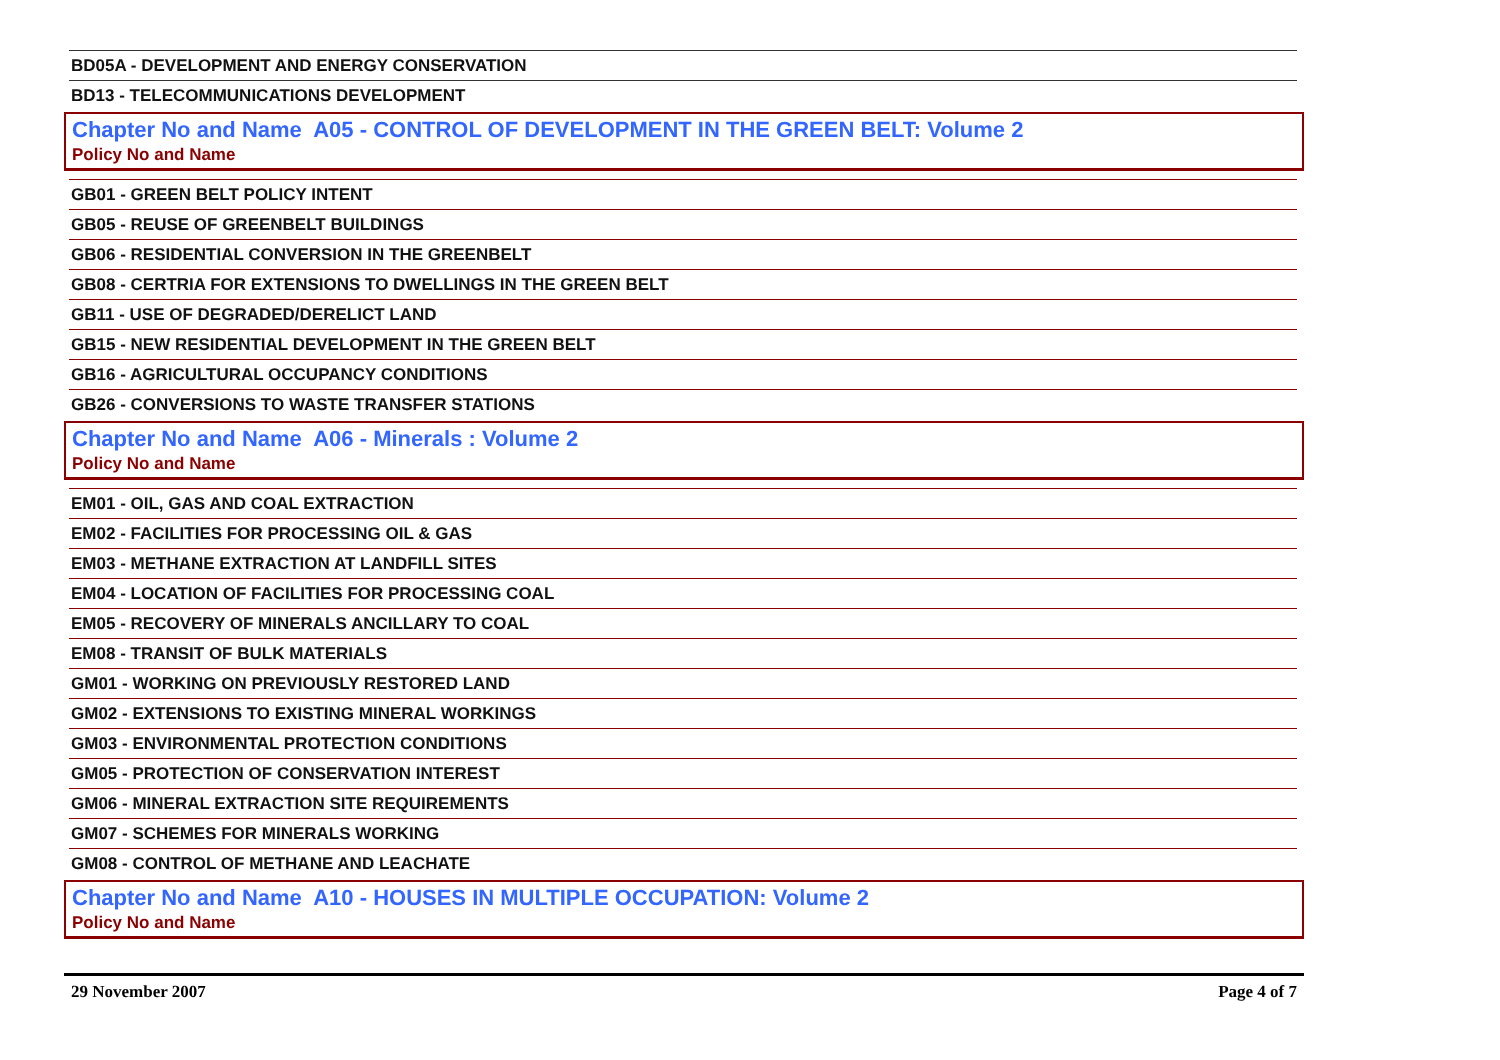BD05A - DEVELOPMENT AND ENERGY CONSERVATION
BD13 - TELECOMMUNICATIONS DEVELOPMENT
Chapter No and Name A05 - CONTROL OF DEVELOPMENT IN THE GREEN BELT: Volume 2
Policy No and Name
GB01 - GREEN BELT POLICY INTENT
GB05 - REUSE OF GREENBELT BUILDINGS
GB06 - RESIDENTIAL CONVERSION IN THE GREENBELT
GB08 - CERTRIA FOR EXTENSIONS TO DWELLINGS IN THE GREEN BELT
GB11 - USE OF DEGRADED/DERELICT LAND
GB15 - NEW RESIDENTIAL DEVELOPMENT IN THE GREEN BELT
GB16 - AGRICULTURAL OCCUPANCY CONDITIONS
GB26 - CONVERSIONS TO WASTE TRANSFER STATIONS
Chapter No and Name A06 - Minerals : Volume 2
Policy No and Name
EM01 - OIL, GAS AND COAL EXTRACTION
EM02 - FACILITIES FOR PROCESSING OIL & GAS
EM03 - METHANE EXTRACTION AT LANDFILL SITES
EM04 - LOCATION OF FACILITIES FOR PROCESSING COAL
EM05 - RECOVERY OF MINERALS ANCILLARY TO COAL
EM08 - TRANSIT OF BULK MATERIALS
GM01 - WORKING ON PREVIOUSLY RESTORED LAND
GM02 - EXTENSIONS TO EXISTING MINERAL WORKINGS
GM03 - ENVIRONMENTAL PROTECTION CONDITIONS
GM05 - PROTECTION OF CONSERVATION INTEREST
GM06 - MINERAL EXTRACTION SITE REQUIREMENTS
GM07 - SCHEMES FOR MINERALS WORKING
GM08 - CONTROL OF METHANE AND LEACHATE
Chapter No and Name A10 - HOUSES IN MULTIPLE OCCUPATION: Volume 2
Policy No and Name
29 November 2007 Page 4 of 7